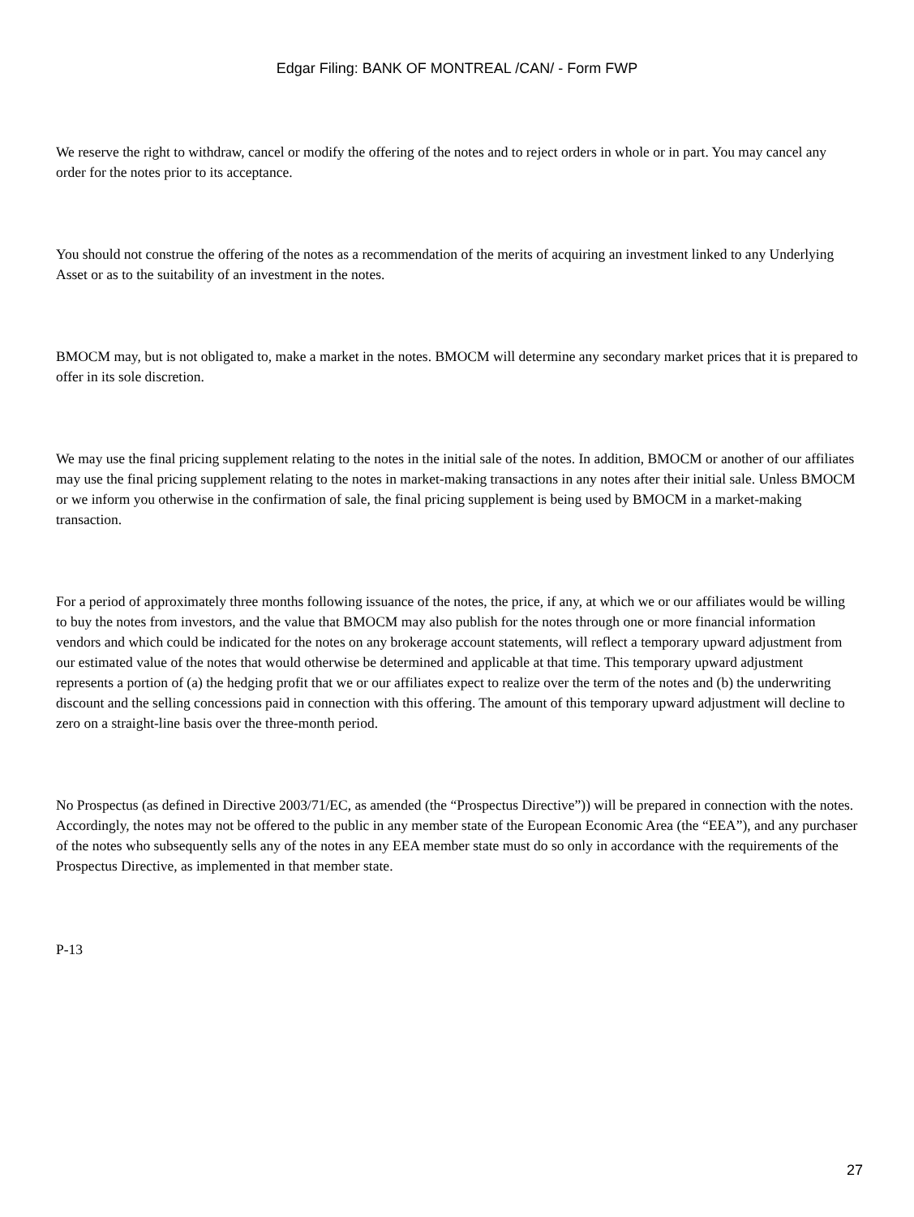Edgar Filing: BANK OF MONTREAL /CAN/ - Form FWP
We reserve the right to withdraw, cancel or modify the offering of the notes and to reject orders in whole or in part. You may cancel any order for the notes prior to its acceptance.
You should not construe the offering of the notes as a recommendation of the merits of acquiring an investment linked to any Underlying Asset or as to the suitability of an investment in the notes.
BMOCM may, but is not obligated to, make a market in the notes. BMOCM will determine any secondary market prices that it is prepared to offer in its sole discretion.
We may use the final pricing supplement relating to the notes in the initial sale of the notes. In addition, BMOCM or another of our affiliates may use the final pricing supplement relating to the notes in market-making transactions in any notes after their initial sale. Unless BMOCM or we inform you otherwise in the confirmation of sale, the final pricing supplement is being used by BMOCM in a market-making transaction.
For a period of approximately three months following issuance of the notes, the price, if any, at which we or our affiliates would be willing to buy the notes from investors, and the value that BMOCM may also publish for the notes through one or more financial information vendors and which could be indicated for the notes on any brokerage account statements, will reflect a temporary upward adjustment from our estimated value of the notes that would otherwise be determined and applicable at that time. This temporary upward adjustment represents a portion of (a) the hedging profit that we or our affiliates expect to realize over the term of the notes and (b) the underwriting discount and the selling concessions paid in connection with this offering. The amount of this temporary upward adjustment will decline to zero on a straight-line basis over the three-month period.
No Prospectus (as defined in Directive 2003/71/EC, as amended (the “Prospectus Directive”)) will be prepared in connection with the notes. Accordingly, the notes may not be offered to the public in any member state of the European Economic Area (the “EEA”), and any purchaser of the notes who subsequently sells any of the notes in any EEA member state must do so only in accordance with the requirements of the Prospectus Directive, as implemented in that member state.
P-13
27